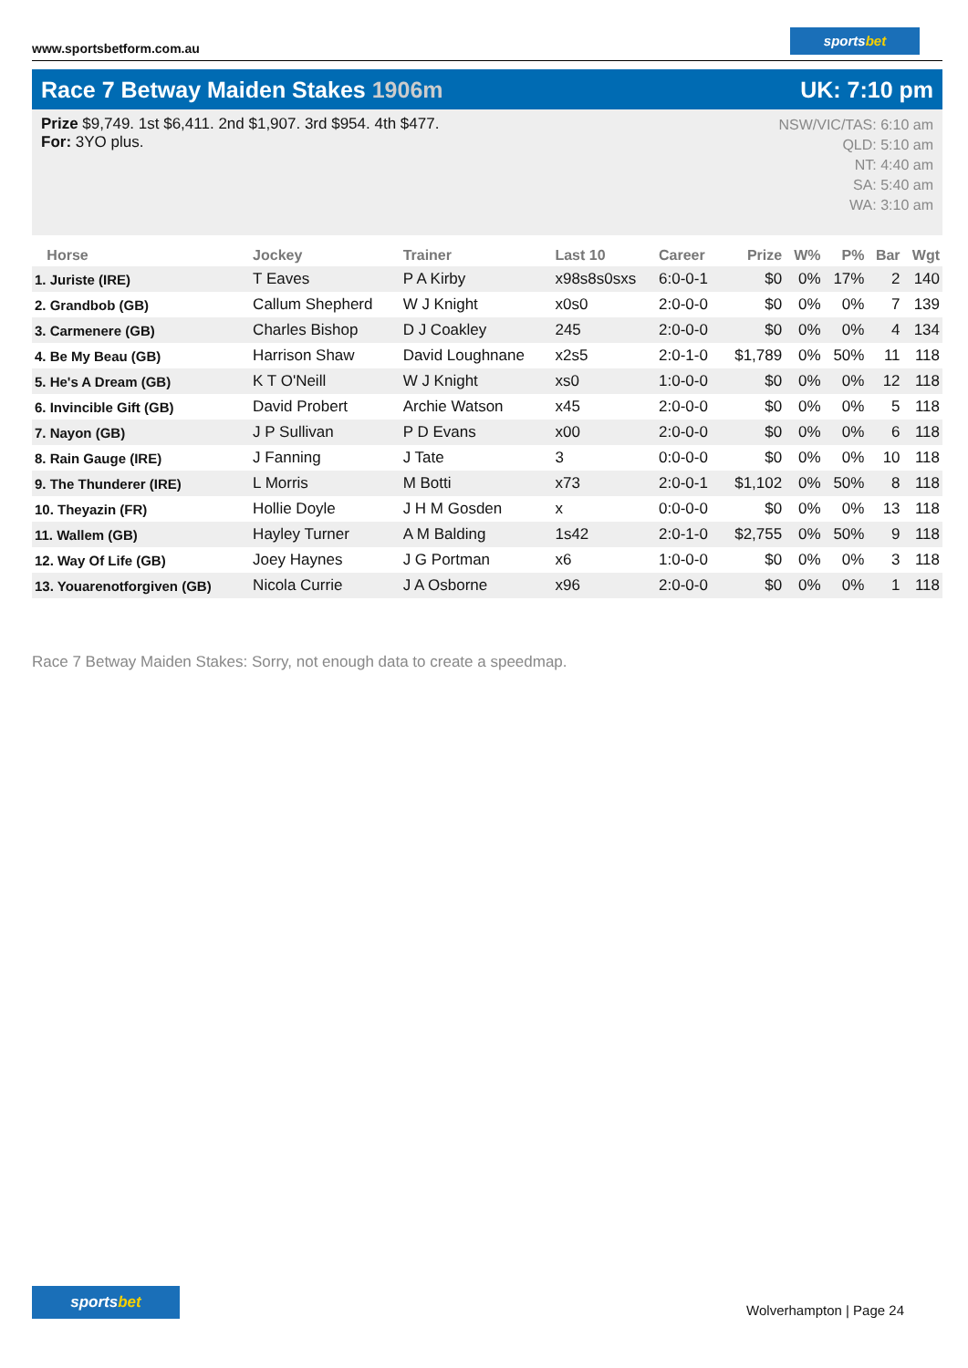www.sportsbetform.com.au
sportsbet
Race 7 Betway Maiden Stakes 1906m
UK: 7:10 pm
Prize $9,749. 1st $6,411. 2nd $1,907. 3rd $954. 4th $477.
For: 3YO plus.
NSW/VIC/TAS: 6:10 am
QLD: 5:10 am
NT: 4:40 am
SA: 5:40 am
WA: 3:10 am
| Horse | Jockey | Trainer | Last 10 | Career | Prize | W% | P% | Bar | Wgt |
| --- | --- | --- | --- | --- | --- | --- | --- | --- | --- |
| 1. Juriste (IRE) | T Eaves | P A Kirby | x98s8s0sxs | 6:0-0-1 | $0 | 0% | 17% | 2 | 140 |
| 2. Grandbob (GB) | Callum Shepherd | W J Knight | x0s0 | 2:0-0-0 | $0 | 0% | 0% | 7 | 139 |
| 3. Carmenere (GB) | Charles Bishop | D J Coakley | 245 | 2:0-0-0 | $0 | 0% | 0% | 4 | 134 |
| 4. Be My Beau (GB) | Harrison Shaw | David Loughnane | x2s5 | 2:0-1-0 | $1,789 | 0% | 50% | 11 | 118 |
| 5. He's A Dream (GB) | K T O'Neill | W J Knight | xs0 | 1:0-0-0 | $0 | 0% | 0% | 12 | 118 |
| 6. Invincible Gift (GB) | David Probert | Archie Watson | x45 | 2:0-0-0 | $0 | 0% | 0% | 5 | 118 |
| 7. Nayon (GB) | J P Sullivan | P D Evans | x00 | 2:0-0-0 | $0 | 0% | 0% | 6 | 118 |
| 8. Rain Gauge (IRE) | J Fanning | J Tate | 3 | 0:0-0-0 | $0 | 0% | 0% | 10 | 118 |
| 9. The Thunderer (IRE) | L Morris | M Botti | x73 | 2:0-0-1 | $1,102 | 0% | 50% | 8 | 118 |
| 10. Theyazin (FR) | Hollie Doyle | J H M Gosden | x | 0:0-0-0 | $0 | 0% | 0% | 13 | 118 |
| 11. Wallem (GB) | Hayley Turner | A M Balding | 1s42 | 2:0-1-0 | $2,755 | 0% | 50% | 9 | 118 |
| 12. Way Of Life (GB) | Joey Haynes | J G Portman | x6 | 1:0-0-0 | $0 | 0% | 0% | 3 | 118 |
| 13. Youarenotforgiven (GB) | Nicola Currie | J A Osborne | x96 | 2:0-0-0 | $0 | 0% | 0% | 1 | 118 |
Race 7 Betway Maiden Stakes: Sorry, not enough data to create a speedmap.
sportsbet
Wolverhampton | Page 24